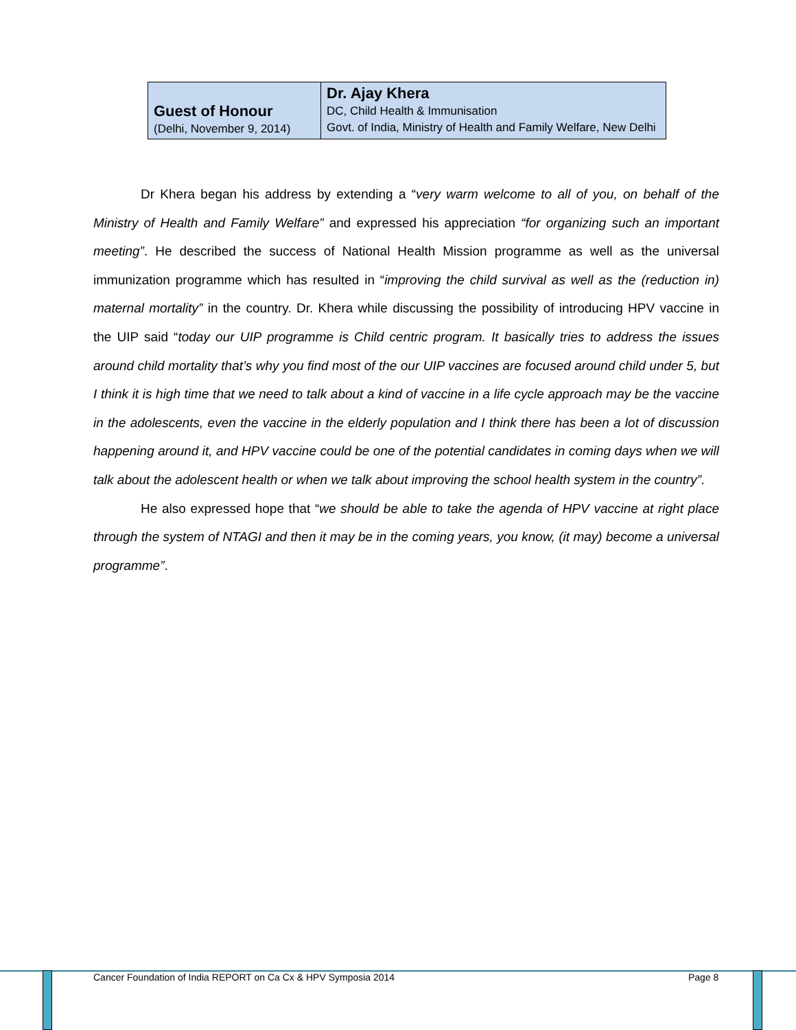| Guest of Honour (Delhi, November 9, 2014) | Dr. Ajay Khera DC, Child Health & Immunisation Govt. of India, Ministry of Health and Family Welfare, New Delhi |
Dr Khera began his address by extending a “very warm welcome to all of you, on behalf of the Ministry of Health and Family Welfare” and expressed his appreciation “for organizing such an important meeting”. He described the success of National Health Mission programme as well as the universal immunization programme which has resulted in “improving the child survival as well as the (reduction in) maternal mortality” in the country. Dr. Khera while discussing the possibility of introducing HPV vaccine in the UIP said “today our UIP programme is Child centric program. It basically tries to address the issues around child mortality that’s why you find most of the our UIP vaccines are focused around child under 5, but I think it is high time that we need to talk about a kind of vaccine in a life cycle approach may be the vaccine in the adolescents, even the vaccine in the elderly population and I think there has been a lot of discussion happening around it, and HPV vaccine could be one of the potential candidates in coming days when we will talk about the adolescent health or when we talk about improving the school health system in the country”.
He also expressed hope that “we should be able to take the agenda of HPV vaccine at right place through the system of NTAGI and then it may be in the coming years, you know, (it may) become a universal programme”.
Cancer Foundation of India REPORT on Ca Cx & HPV Symposia 2014
Page 8